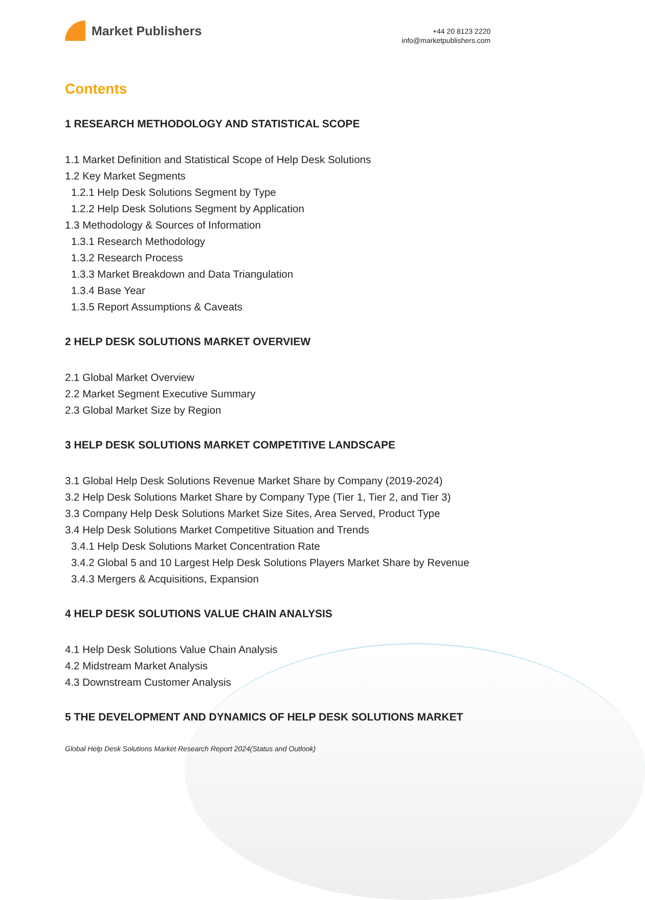Market Publishers
+44 20 8123 2220
info@marketpublishers.com
Contents
1 RESEARCH METHODOLOGY AND STATISTICAL SCOPE
1.1 Market Definition and Statistical Scope of Help Desk Solutions
1.2 Key Market Segments
1.2.1 Help Desk Solutions Segment by Type
1.2.2 Help Desk Solutions Segment by Application
1.3 Methodology & Sources of Information
1.3.1 Research Methodology
1.3.2 Research Process
1.3.3 Market Breakdown and Data Triangulation
1.3.4 Base Year
1.3.5 Report Assumptions & Caveats
2 HELP DESK SOLUTIONS MARKET OVERVIEW
2.1 Global Market Overview
2.2 Market Segment Executive Summary
2.3 Global Market Size by Region
3 HELP DESK SOLUTIONS MARKET COMPETITIVE LANDSCAPE
3.1 Global Help Desk Solutions Revenue Market Share by Company (2019-2024)
3.2 Help Desk Solutions Market Share by Company Type (Tier 1, Tier 2, and Tier 3)
3.3 Company Help Desk Solutions Market Size Sites, Area Served, Product Type
3.4 Help Desk Solutions Market Competitive Situation and Trends
3.4.1 Help Desk Solutions Market Concentration Rate
3.4.2 Global 5 and 10 Largest Help Desk Solutions Players Market Share by Revenue
3.4.3 Mergers & Acquisitions, Expansion
4 HELP DESK SOLUTIONS VALUE CHAIN ANALYSIS
4.1 Help Desk Solutions Value Chain Analysis
4.2 Midstream Market Analysis
4.3 Downstream Customer Analysis
5 THE DEVELOPMENT AND DYNAMICS OF HELP DESK SOLUTIONS MARKET
Global Help Desk Solutions Market Research Report 2024(Status and Outlook)